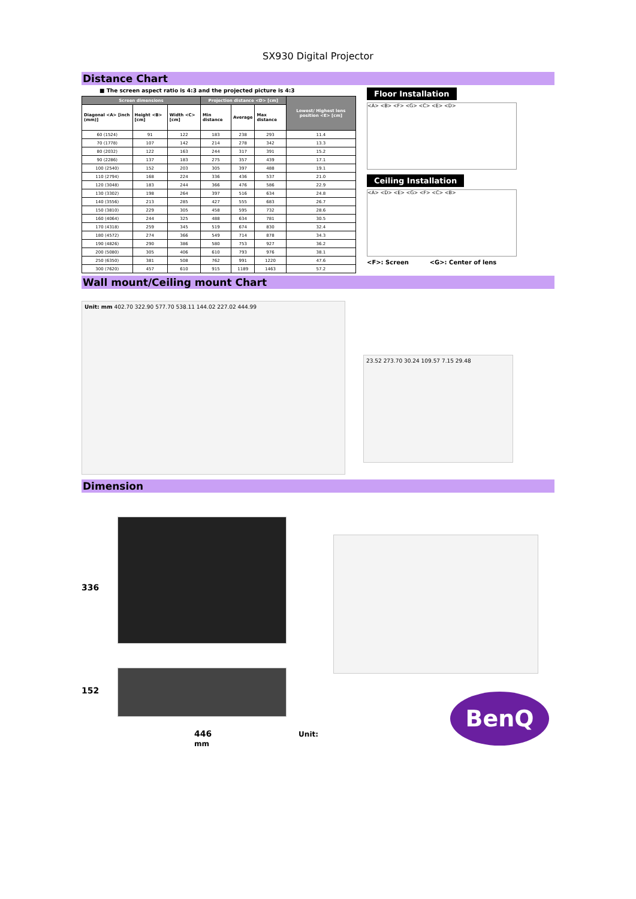SX930 Digital Projector
Distance Chart
■ The screen aspect ratio is 4:3 and the projected picture is 4:3
| Screen dimensions | | | Projection distance <D> [cm] | | | Lowest/ Highest lens position <E> [cm] |
| --- | --- | --- | --- | --- | --- | --- |
| Diagonal <A> [inch (mm)] | Height <B> [cm] | Width <C> [cm] | Min distance | Average | Max distance | |
| 60 (1524) | 91 | 122 | 183 | 238 | 293 | 11.4 |
| 70 (1778) | 107 | 142 | 214 | 278 | 342 | 13.3 |
| 80 (2032) | 122 | 163 | 244 | 317 | 391 | 15.2 |
| 90 (2286) | 137 | 183 | 275 | 357 | 439 | 17.1 |
| 100 (2540) | 152 | 203 | 305 | 397 | 488 | 19.1 |
| 110 (2794) | 168 | 224 | 336 | 436 | 537 | 21.0 |
| 120 (3048) | 183 | 244 | 366 | 476 | 586 | 22.9 |
| 130 (3302) | 198 | 264 | 397 | 516 | 634 | 24.8 |
| 140 (3556) | 213 | 285 | 427 | 555 | 683 | 26.7 |
| 150 (3810) | 229 | 305 | 458 | 595 | 732 | 28.6 |
| 160 (4064) | 244 | 325 | 488 | 634 | 781 | 30.5 |
| 170 (4318) | 259 | 345 | 519 | 674 | 830 | 32.4 |
| 180 (4572) | 274 | 366 | 549 | 714 | 878 | 34.3 |
| 190 (4826) | 290 | 386 | 580 | 753 | 927 | 36.2 |
| 200 (5080) | 305 | 406 | 610 | 793 | 976 | 38.1 |
| 250 (6350) | 381 | 508 | 762 | 991 | 1220 | 47.6 |
| 300 (7620) | 457 | 610 | 915 | 1189 | 1463 | 57.2 |
Floor Installation
<A> <B> <F> <G> <C> <E> <D>
Ceiling Installation
<A> <D> <E> <G> <F> <C> <B>
<F>: Screen <G>: Center of lens
Wall mount/Ceiling mount Chart
Unit: mm 402.70 322.90 577.70 538.11 144.02 227.02 444.99
23.52 273.70 30.24 109.57 7.15 29.48
Dimension
336
152
446 Unit: mm
BenQ